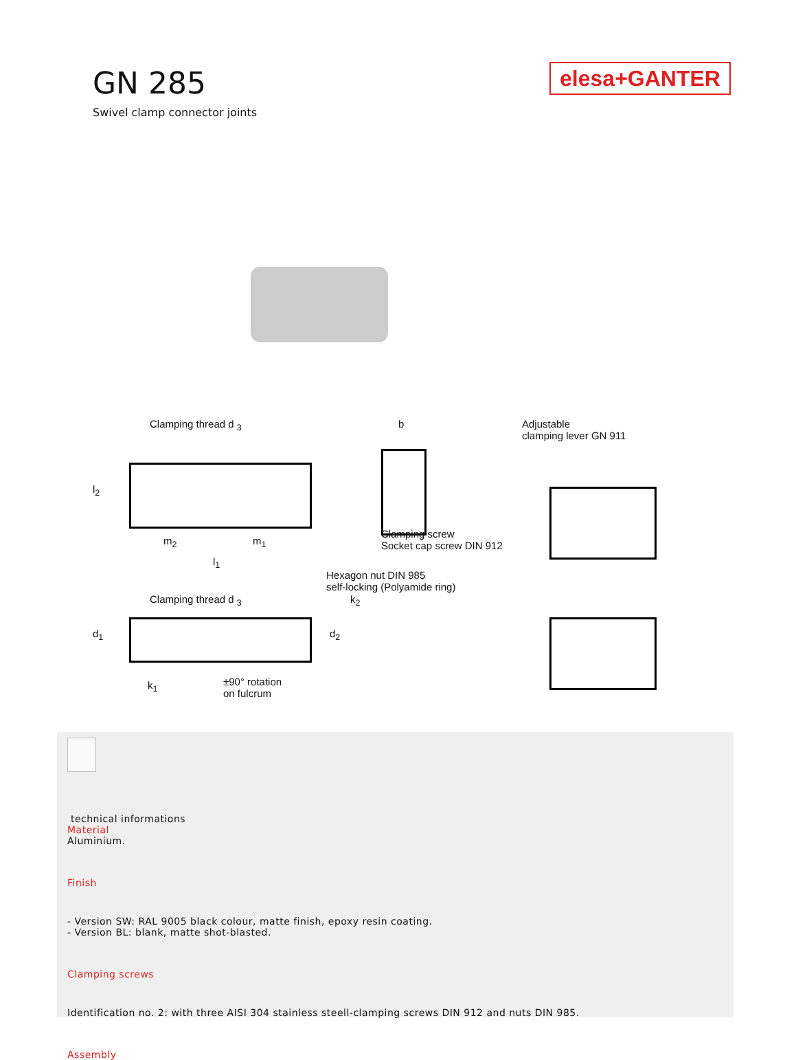GN 285
Swivel clamp connector joints
elesa+GANTER
Clamping thread d <sub>3</sub>
m<sub>2</sub> m<sub>1</sub>
l<sub>1</sub>
l<sub>2</sub>
Clamping thread d <sub>3</sub> k<sub>2</sub>
d<sub>1</sub> d<sub>2</sub>
k<sub>1</sub>
±90° rotation
on fulcrum
b
Clamping screw
Socket cap screw DIN 912
Hexagon nut DIN 985
self-locking (Polyamide ring)
Adjustable
clamping lever GN 911
technical informations
Material
Aluminium.
Finish
- Version SW: RAL 9005 black colour, matte finish, epoxy resin coating.
- Version BL: blank, matte shot-blasted.
Clamping screws
Identification no. 2: with three AISI 304 stainless steell-clamping screws DIN 912 and nuts DIN 985.
Assembly